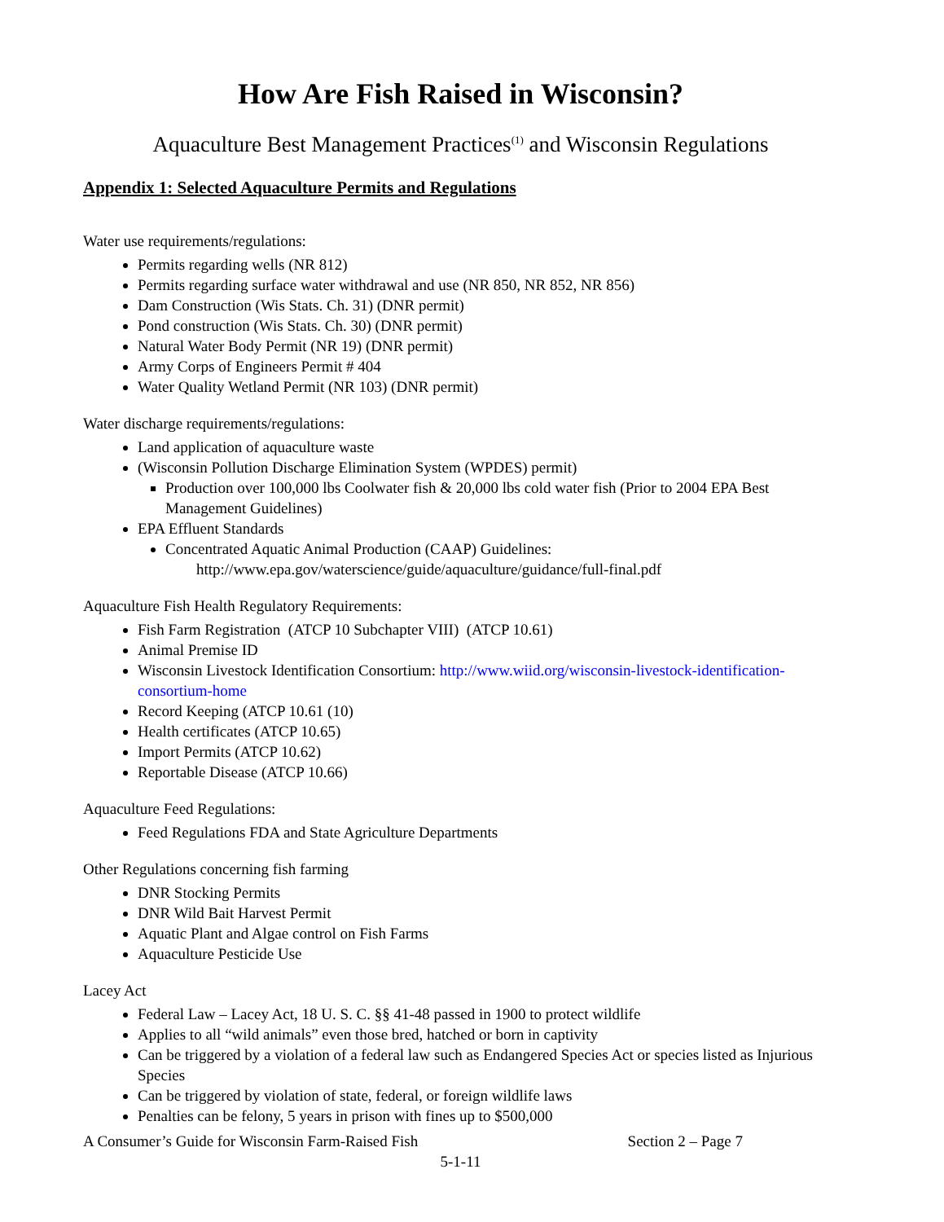How Are Fish Raised in Wisconsin?
Aquaculture Best Management Practices<sup>(1)</sup> and Wisconsin Regulations
Appendix 1: Selected Aquaculture Permits and Regulations
Water use requirements/regulations:
Permits regarding wells (NR 812)
Permits regarding surface water withdrawal and use (NR 850, NR 852, NR 856)
Dam Construction (Wis Stats. Ch. 31) (DNR permit)
Pond construction (Wis Stats. Ch. 30) (DNR permit)
Natural Water Body Permit (NR 19) (DNR permit)
Army Corps of Engineers Permit # 404
Water Quality Wetland Permit (NR 103) (DNR permit)
Water discharge requirements/regulations:
Land application of aquaculture waste
(Wisconsin Pollution Discharge Elimination System (WPDES) permit)
Production over 100,000 lbs Coolwater fish & 20,000 lbs cold water fish (Prior to 2004 EPA Best Management Guidelines)
EPA Effluent Standards
Concentrated Aquatic Animal Production (CAAP) Guidelines:
http://www.epa.gov/waterscience/guide/aquaculture/guidance/full-final.pdf
Aquaculture Fish Health Regulatory Requirements:
Fish Farm Registration (ATCP 10 Subchapter VIII) (ATCP 10.61)
Animal Premise ID
Wisconsin Livestock Identification Consortium: http://www.wiid.org/wisconsin-livestock-identification-consortium-home
Record Keeping (ATCP 10.61 (10)
Health certificates (ATCP 10.65)
Import Permits (ATCP 10.62)
Reportable Disease (ATCP 10.66)
Aquaculture Feed Regulations:
Feed Regulations FDA and State Agriculture Departments
Other Regulations concerning fish farming
DNR Stocking Permits
DNR Wild Bait Harvest Permit
Aquatic Plant and Algae control on Fish Farms
Aquaculture Pesticide Use
Lacey Act
Federal Law – Lacey Act, 18 U. S. C. §§ 41-48 passed in 1900 to protect wildlife
Applies to all “wild animals” even those bred, hatched or born in captivity
Can be triggered by a violation of a federal law such as Endangered Species Act or species listed as Injurious Species
Can be triggered by violation of state, federal, or foreign wildlife laws
Penalties can be felony, 5 years in prison with fines up to $500,000
A Consumer’s Guide for Wisconsin Farm-Raised Fish Section 2 – Page 7
5-1-11